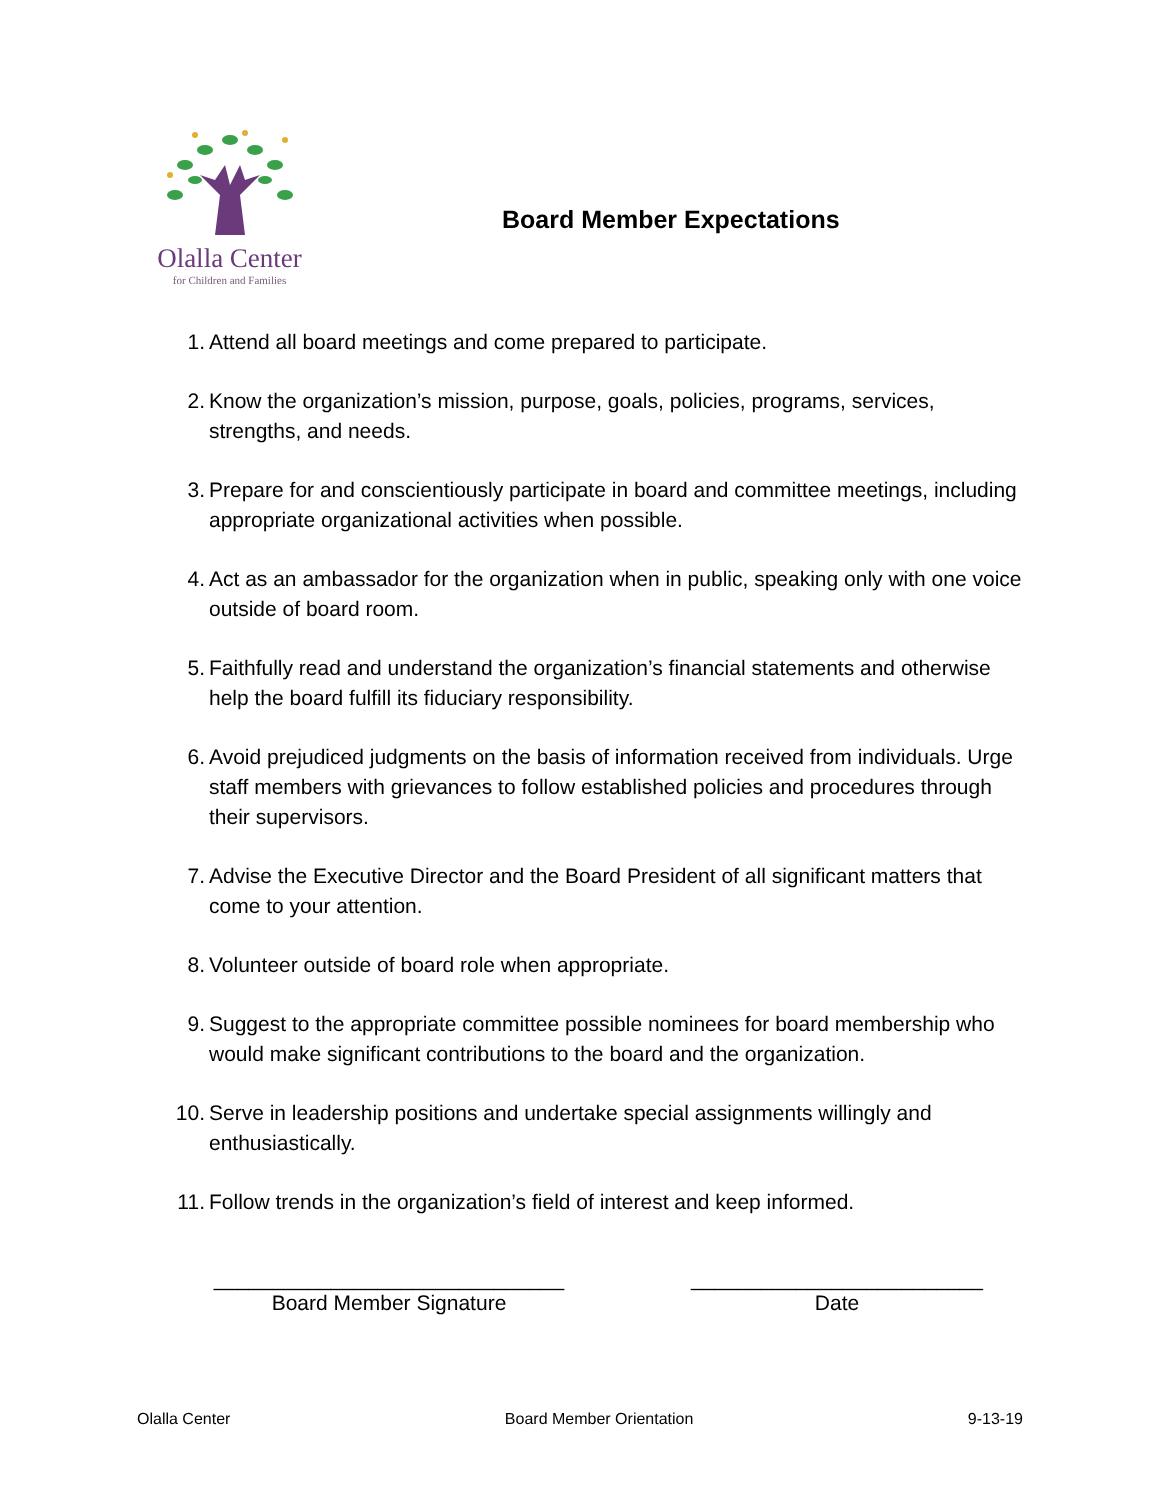Olalla Center
for Children and Families
Board Member Expectations
1. Attend all board meetings and come prepared to participate.
2. Know the organization’s mission, purpose, goals, policies, programs, services, strengths, and needs.
3. Prepare for and conscientiously participate in board and committee meetings, including appropriate organizational activities when possible.
4. Act as an ambassador for the organization when in public, speaking only with one voice outside of board room.
5. Faithfully read and understand the organization’s financial statements and otherwise help the board fulfill its fiduciary responsibility.
6. Avoid prejudiced judgments on the basis of information received from individuals. Urge staff members with grievances to follow established policies and procedures through their supervisors.
7. Advise the Executive Director and the Board President of all significant matters that come to your attention.
8. Volunteer outside of board role when appropriate.
9. Suggest to the appropriate committee possible nominees for board membership who would make significant contributions to the board and the organization.
10. Serve in leadership positions and undertake special assignments willingly and enthusiastically.
11. Follow trends in the organization’s field of interest and keep informed.
______________________________
Board Member Signature
_________________________
Date
Olalla Center Board Member Orientation 9-13-19